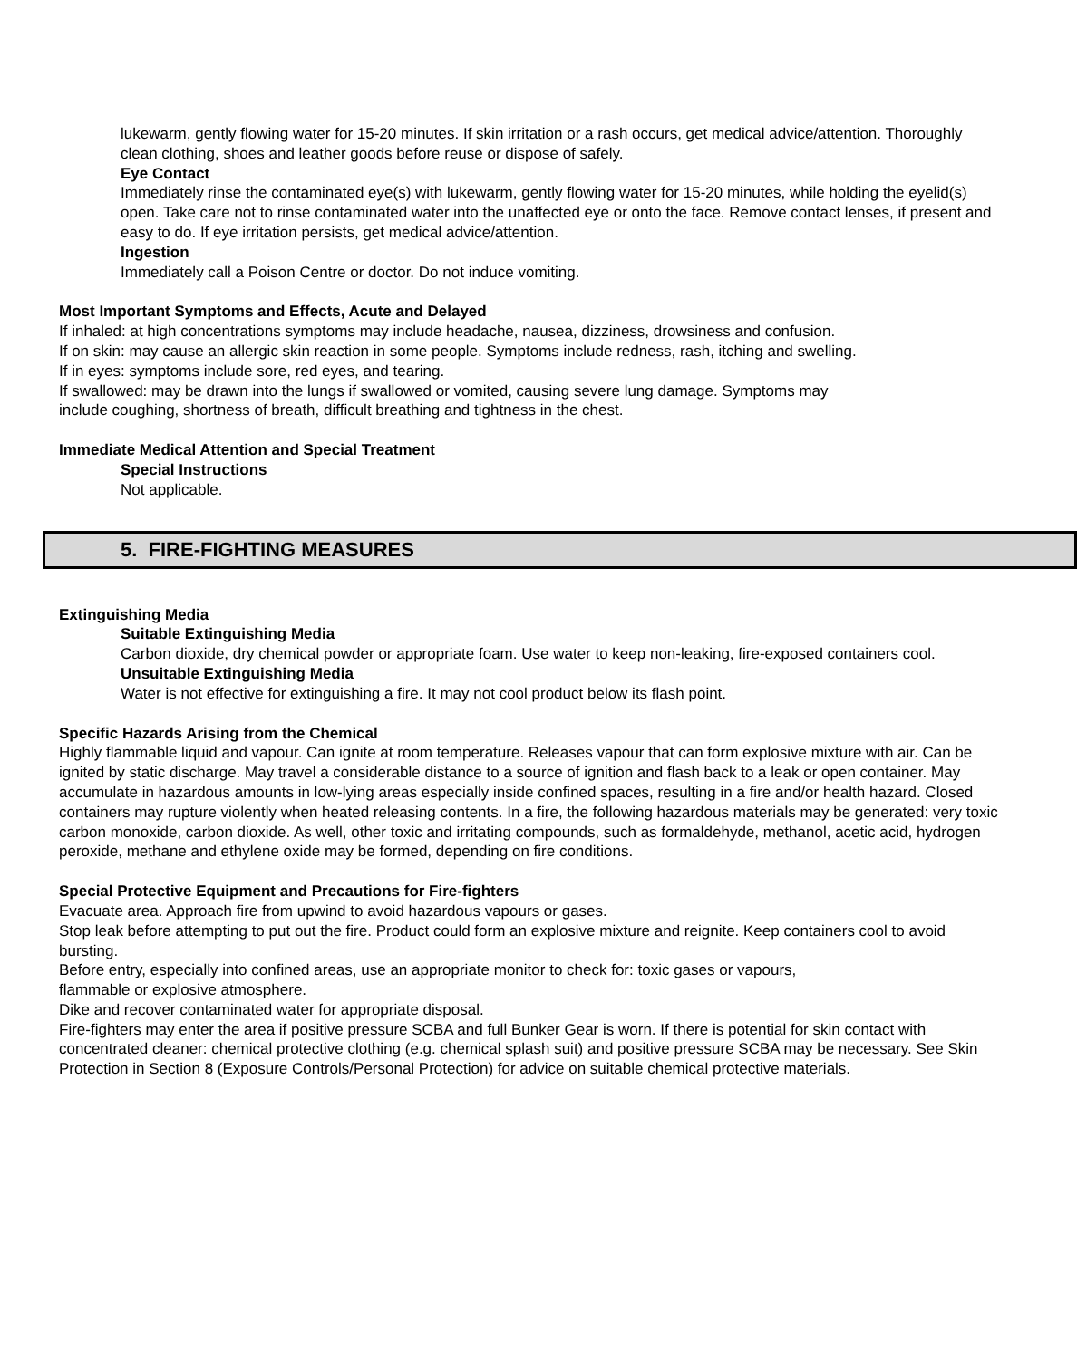lukewarm, gently flowing water for 15-20 minutes. If skin irritation or a rash occurs, get medical advice/attention. Thoroughly clean clothing, shoes and leather goods before reuse or dispose of safely.
Eye Contact
Immediately rinse the contaminated eye(s) with lukewarm, gently flowing water for 15-20 minutes, while holding the eyelid(s) open. Take care not to rinse contaminated water into the unaffected eye or onto the face. Remove contact lenses, if present and easy to do. If eye irritation persists, get medical advice/attention.
Ingestion
Immediately call a Poison Centre or doctor. Do not induce vomiting.
Most Important Symptoms and Effects, Acute and Delayed
If inhaled: at high concentrations symptoms may include headache, nausea, dizziness, drowsiness and confusion.
If on skin: may cause an allergic skin reaction in some people. Symptoms include redness, rash, itching and swelling.
If in eyes: symptoms include sore, red eyes, and tearing.
If swallowed: may be drawn into the lungs if swallowed or vomited, causing severe lung damage. Symptoms may
include coughing, shortness of breath, difficult breathing and tightness in the chest.
Immediate Medical Attention and Special Treatment
Special Instructions
Not applicable.
5. FIRE-FIGHTING MEASURES
Extinguishing Media
Suitable Extinguishing Media
Carbon dioxide, dry chemical powder or appropriate foam. Use water to keep non-leaking, fire-exposed containers cool.
Unsuitable Extinguishing Media
Water is not effective for extinguishing a fire. It may not cool product below its flash point.
Specific Hazards Arising from the Chemical
Highly flammable liquid and vapour. Can ignite at room temperature. Releases vapour that can form explosive mixture with air. Can be ignited by static discharge. May travel a considerable distance to a source of ignition and flash back to a leak or open container. May accumulate in hazardous amounts in low-lying areas especially inside confined spaces, resulting in a fire and/or health hazard. Closed containers may rupture violently when heated releasing contents. In a fire, the following hazardous materials may be generated: very toxic carbon monoxide, carbon dioxide. As well, other toxic and irritating compounds, such as formaldehyde, methanol, acetic acid, hydrogen peroxide, methane and ethylene oxide may be formed, depending on fire conditions.
Special Protective Equipment and Precautions for Fire-fighters
Evacuate area. Approach fire from upwind to avoid hazardous vapours or gases.
Stop leak before attempting to put out the fire. Product could form an explosive mixture and reignite. Keep containers cool to avoid bursting.
Before entry, especially into confined areas, use an appropriate monitor to check for: toxic gases or vapours,
flammable or explosive atmosphere.
Dike and recover contaminated water for appropriate disposal.
Fire-fighters may enter the area if positive pressure SCBA and full Bunker Gear is worn. If there is potential for skin contact with concentrated cleaner: chemical protective clothing (e.g. chemical splash suit) and positive pressure SCBA may be necessary. See Skin Protection in Section 8 (Exposure Controls/Personal Protection) for advice on suitable chemical protective materials.